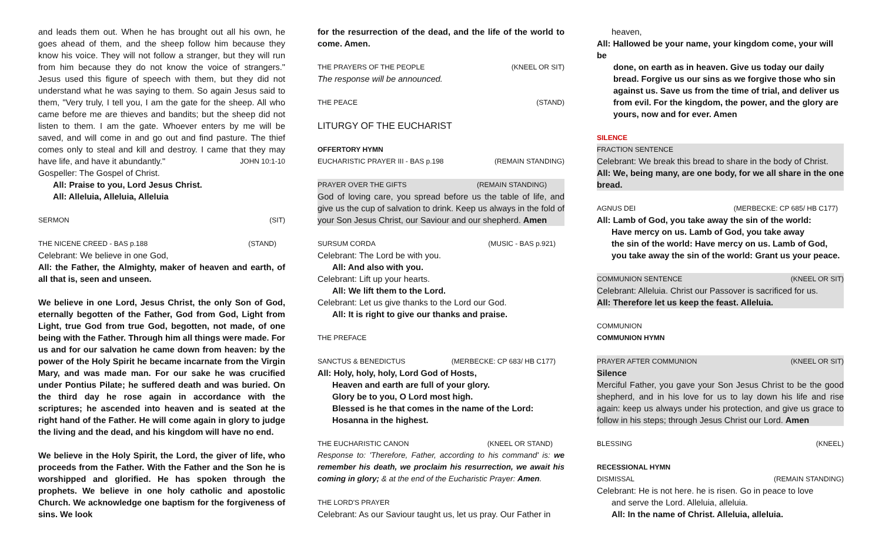and leads them out. When he has brought out all his own, he goes ahead of them, and the sheep follow him because they know his voice. They will not follow a stranger, but they will run from him because they do not know the voice of strangers." Jesus used this figure of speech with them, but they did not understand what he was saying to them. So again Jesus said to them, "Very truly, I tell you, I am the gate for the sheep. All who came before me are thieves and bandits; but the sheep did not listen to them. I am the gate. Whoever enters by me will be saved, and will come in and go out and find pasture. The thief comes only to steal and kill and destroy. I came that they may have life, and have it abundantly." JOHN 10:1-10
Gospeller: The Gospel of Christ.
All: Praise to you, Lord Jesus Christ.
All: Alleluia, Alleluia, Alleluia
SERMON (SIT)
THE NICENE CREED - BAS p.188 (STAND)
Celebrant: We believe in one God,
All: the Father, the Almighty, maker of heaven and earth, of all that is, seen and unseen.
We believe in one Lord, Jesus Christ, the only Son of God, eternally begotten of the Father, God from God, Light from Light, true God from true God, begotten, not made, of one being with the Father. Through him all things were made. For us and for our salvation he came down from heaven: by the power of the Holy Spirit he became incarnate from the Virgin Mary, and was made man. For our sake he was crucified under Pontius Pilate; he suffered death and was buried. On the third day he rose again in accordance with the scriptures; he ascended into heaven and is seated at the right hand of the Father. He will come again in glory to judge the living and the dead, and his kingdom will have no end.
We believe in the Holy Spirit, the Lord, the giver of life, who proceeds from the Father. With the Father and the Son he is worshipped and glorified. He has spoken through the prophets. We believe in one holy catholic and apostolic Church. We acknowledge one baptism for the forgiveness of sins. We look
for the resurrection of the dead, and the life of the world to come. Amen.
THE PRAYERS OF THE PEOPLE (KNEEL OR SIT)
The response will be announced.
THE PEACE (STAND)
LITURGY OF THE EUCHARIST
OFFERTORY HYMN
EUCHARISTIC PRAYER III - BAS p.198 (REMAIN STANDING)
PRAYER OVER THE GIFTS (REMAIN STANDING)
God of loving care, you spread before us the table of life, and give us the cup of salvation to drink. Keep us always in the fold of your Son Jesus Christ, our Saviour and our shepherd. Amen
SURSUM CORDA (MUSIC - BAS p.921)
Celebrant: The Lord be with you.
All: And also with you.
Celebrant: Lift up your hearts.
All: We lift them to the Lord.
Celebrant: Let us give thanks to the Lord our God.
All: It is right to give our thanks and praise.
THE PREFACE
SANCTUS & BENEDICTUS (MERBECKE: CP 683/ HB C177)
All: Holy, holy, holy, Lord God of Hosts,
Heaven and earth are full of your glory.
Glory be to you, O Lord most high.
Blessed is he that comes in the name of the Lord:
Hosanna in the highest.
THE EUCHARISTIC CANON (KNEEL OR STAND)
Response to: 'Therefore, Father, according to his command' is: we remember his death, we proclaim his resurrection, we await his coming in glory; & at the end of the Eucharistic Prayer: Amen.
THE LORD'S PRAYER
Celebrant: As our Saviour taught us, let us pray. Our Father in
heaven,
All: Hallowed be your name, your kingdom come, your will be
done, on earth as in heaven. Give us today our daily bread. Forgive us our sins as we forgive those who sin against us. Save us from the time of trial, and deliver us from evil. For the kingdom, the power, and the glory are yours, now and for ever. Amen
SILENCE
FRACTION SENTENCE
Celebrant: We break this bread to share in the body of Christ.
All: We, being many, are one body, for we all share in the one bread.
AGNUS DEI (MERBECKE: CP 685/ HB C177)
All: Lamb of God, you take away the sin of the world:
Have mercy on us. Lamb of God, you take away
the sin of the world: Have mercy on us. Lamb of God,
you take away the sin of the world: Grant us your peace.
COMMUNION SENTENCE (KNEEL OR SIT)
Celebrant: Alleluia. Christ our Passover is sacrificed for us.
All: Therefore let us keep the feast. Alleluia.
COMMUNION
COMMUNION HYMN
PRAYER AFTER COMMUNION (KNEEL OR SIT)
Silence
Merciful Father, you gave your Son Jesus Christ to be the good shepherd, and in his love for us to lay down his life and rise again: keep us always under his protection, and give us grace to follow in his steps; through Jesus Christ our Lord. Amen
BLESSING (KNEEL)
RECESSIONAL HYMN
DISMISSAL (REMAIN STANDING)
Celebrant: He is not here. he is risen. Go in peace to love
and serve the Lord. Alleluia, alleluia.
All: In the name of Christ. Alleluia, alleluia.